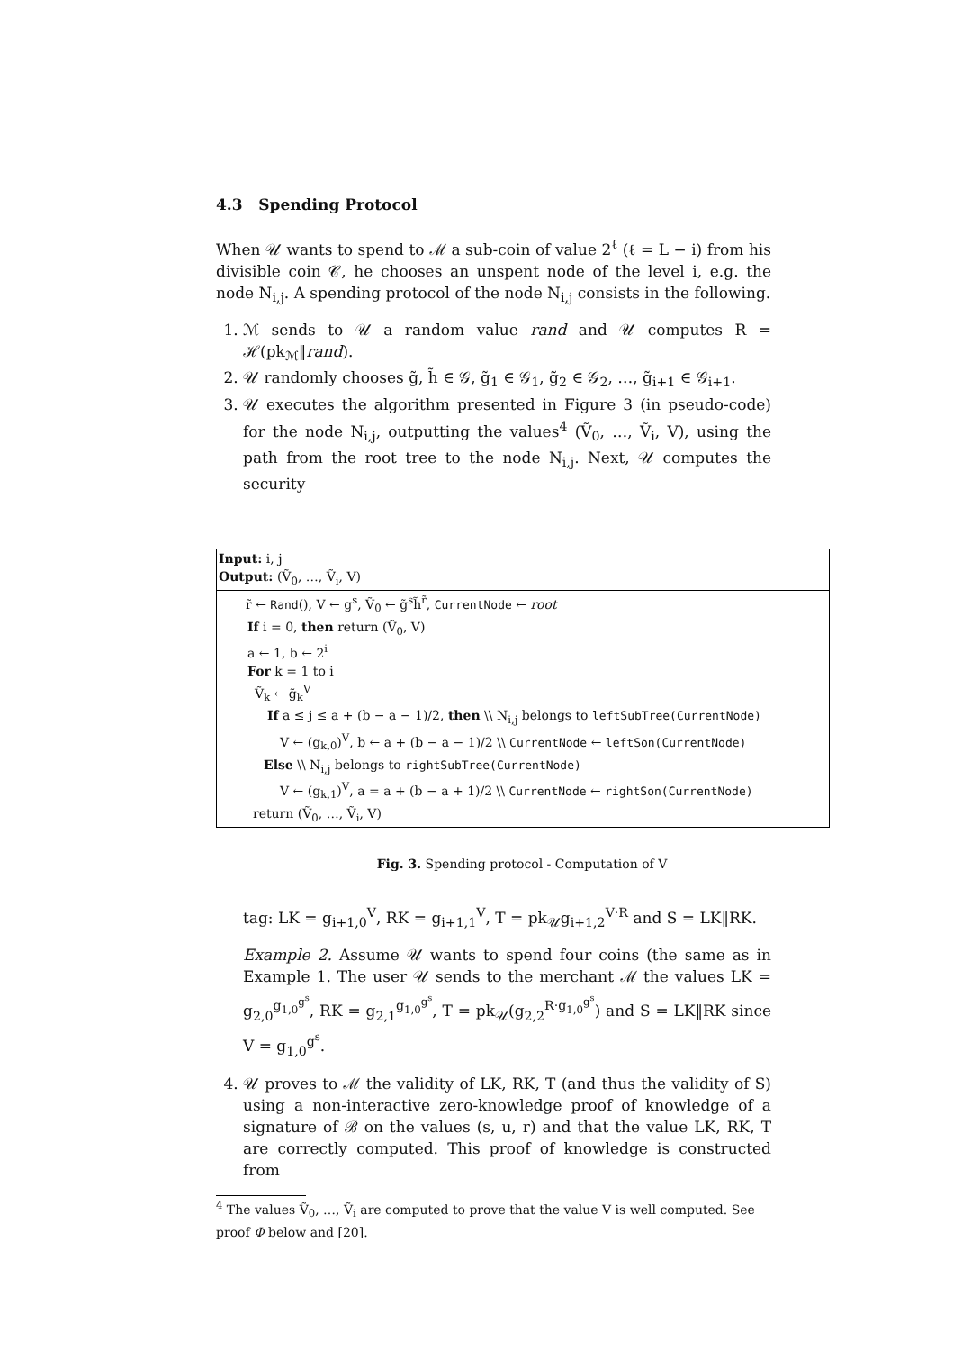4.3 Spending Protocol
When 𝒰 wants to spend to ℳ a sub-coin of value 2<sup>ℓ</sup> (ℓ = L − i) from his divisible coin 𝒞, he chooses an unspent node of the level i, e.g. the node N<sub>i,j</sub>. A spending protocol of the node N<sub>i,j</sub> consists in the following.
1. ℳ sends to 𝒰 a random value rand and 𝒰 computes R = ℋ(pk<sub>ℳ</sub>‖rand).
2. 𝒰 randomly chooses g̃, h̃ ∈ 𝒢, g̃<sub>1</sub> ∈ 𝒢<sub>1</sub>, g̃<sub>2</sub> ∈ 𝒢<sub>2</sub>, …, g̃<sub>i+1</sub> ∈ 𝒢<sub>i+1</sub>.
3. 𝒰 executes the algorithm presented in Figure 3 (in pseudo-code) for the node N<sub>i,j</sub>, outputting the values<sup>4</sup> (Ṽ<sub>0</sub>, …, Ṽ<sub>i</sub>, V), using the path from the root tree to the node N<sub>i,j</sub>. Next, 𝒰 computes the security
Input: i, j
Output: (Ṽ<sub>0</sub>, …, Ṽ<sub>i</sub>, V)
r̃ ← Rand(), V ← g<sup>s</sup>, Ṽ<sub>0</sub> ← g̃<sup>s</sup>h̃<sup>r̃</sup>, CurrentNode ← root
If i = 0, then return (Ṽ<sub>0</sub>, V)
a ← 1, b ← 2<sup>i</sup>
For k = 1 to i
Ṽ<sub>k</sub> ← g̃<sub>k</sub><sup>V</sup>
If a ≤ j ≤ a + (b − a − 1)/2, then \\ N<sub>i,j</sub> belongs to leftSubTree(CurrentNode)
V ← (g<sub>k,0</sub>)<sup>V</sup>, b ← a + (b − a − 1)/2 \\ CurrentNode ← leftSon(CurrentNode)
Else \\ N<sub>i,j</sub> belongs to rightSubTree(CurrentNode)
V ← (g<sub>k,1</sub>)<sup>V</sup>, a = a + (b − a + 1)/2 \\ CurrentNode ← rightSon(CurrentNode)
return (Ṽ<sub>0</sub>, …, Ṽ<sub>i</sub>, V)
Fig. 3. Spending protocol - Computation of V
tag: LK = g<sub>i+1,0</sub><sup>V</sup>, RK = g<sub>i+1,1</sub><sup>V</sup>, T = pk<sub>𝒰</sub>g<sub>i+1,2</sub><sup>V·R</sup> and S = LK‖RK.
Example 2. Assume 𝒰 wants to spend four coins (the same as in Example 1. The user 𝒰 sends to the merchant ℳ the values LK = g<sub>2,0</sub><sup>g<sub>1,0</sub><sup>g<sup>s</sup></sup></sup>, RK = g<sub>2,1</sub><sup>g<sub>1,0</sub><sup>g<sup>s</sup></sup></sup>, T = pk<sub>𝒰</sub>(g<sub>2,2</sub><sup>R·g<sub>1,0</sub><sup>g<sup>s</sup></sup></sup>) and S = LK‖RK since V = g<sub>1,0</sub><sup>g<sup>s</sup></sup>.
4. 𝒰 proves to ℳ the validity of LK, RK, T (and thus the validity of S) using a non-interactive zero-knowledge proof of knowledge of a signature of ℬ on the values (s, u, r) and that the value LK, RK, T are correctly computed. This proof of knowledge is constructed from
<sup>4</sup> The values Ṽ<sub>0</sub>, …, Ṽ<sub>i</sub> are computed to prove that the value V is well computed. See proof Φ below and [20].